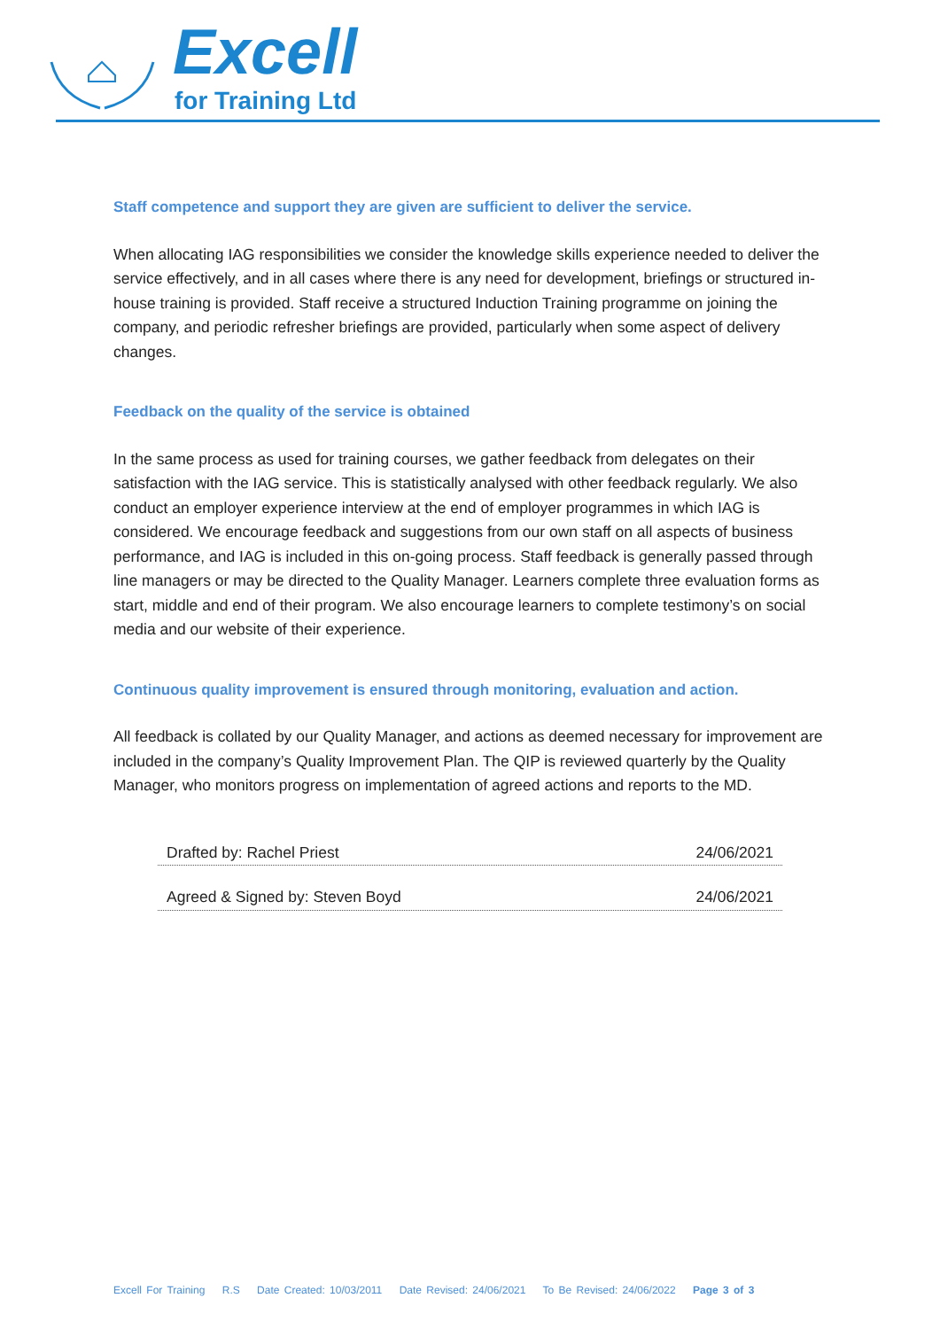Excell
for Training Ltd
Staff competence and support they are given are sufficient to deliver the service.
When allocating IAG responsibilities we consider the knowledge skills experience needed to deliver the service effectively, and in all cases where there is any need for development, briefings or structured in-house training is provided. Staff receive a structured Induction Training programme on joining the company, and periodic refresher briefings are provided, particularly when some aspect of delivery changes.
Feedback on the quality of the service is obtained
In the same process as used for training courses, we gather feedback from delegates on their satisfaction with the IAG service. This is statistically analysed with other feedback regularly. We also conduct an employer experience interview at the end of employer programmes in which IAG is considered. We encourage feedback and suggestions from our own staff on all aspects of business performance, and IAG is included in this on-going process. Staff feedback is generally passed through line managers or may be directed to the Quality Manager. Learners complete three evaluation forms as start, middle and end of their program. We also encourage learners to complete testimony’s on social media and our website of their experience.
Continuous quality improvement is ensured through monitoring, evaluation and action.
All feedback is collated by our Quality Manager, and actions as deemed necessary for improvement are included in the company’s Quality Improvement Plan. The QIP is reviewed quarterly by the Quality Manager, who monitors progress on implementation of agreed actions and reports to the MD.
Drafted by: Rachel Priest 24/06/2021
Agreed & Signed by: Steven Boyd 24/06/2021
Excell For Training R.S Date Created: 10/03/2011 Date Revised: 24/06/2021 To Be Revised: 24/06/2022 Page 3 of 3